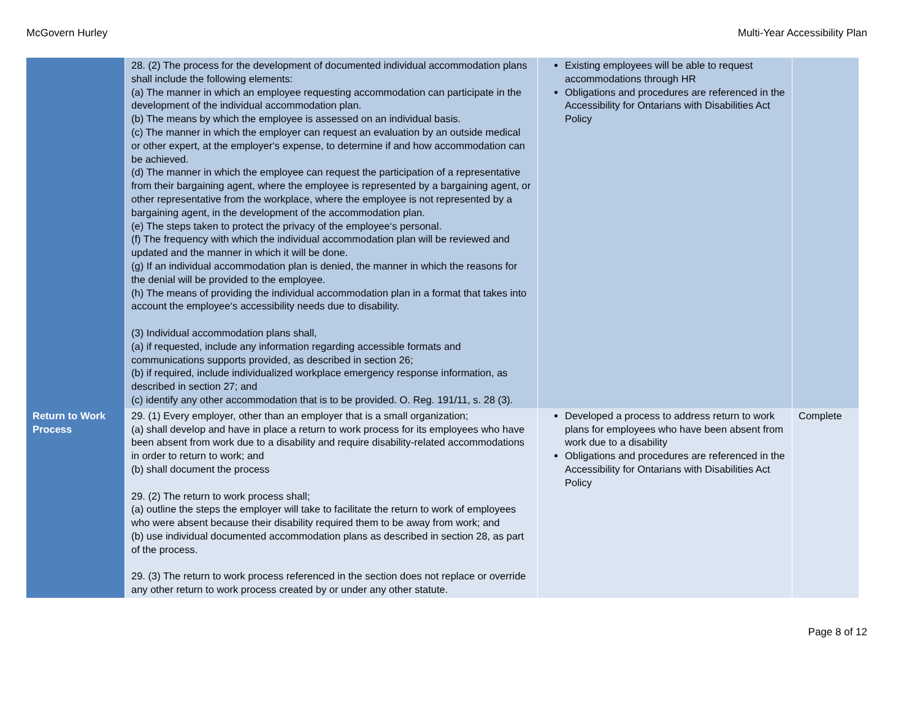McGovern Hurley Multi-Year Accessibility Plan
| | 28. (2) The process for the development of documented individual accommodation plans shall include the following elements: (a) The manner in which an employee requesting accommodation can participate in the development of the individual accommodation plan. (b) The means by which the employee is assessed on an individual basis. (c) The manner in which the employer can request an evaluation by an outside medical or other expert, at the employer‘s expense, to determine if and how accommodation can be achieved. (d) The manner in which the employee can request the participation of a representative from their bargaining agent, where the employee is represented by a bargaining agent, or other representative from the workplace, where the employee is not represented by a bargaining agent, in the development of the accommodation plan. (e) The steps taken to protect the privacy of the employee‘s personal. (f) The frequency with which the individual accommodation plan will be reviewed and updated and the manner in which it will be done. (g) If an individual accommodation plan is denied, the manner in which the reasons for the denial will be provided to the employee. (h) The means of providing the individual accommodation plan in a format that takes into account the employee‘s accessibility needs due to disability. (3) Individual accommodation plans shall, (a) if requested, include any information regarding accessible formats and communications supports provided, as described in section 26; (b) if required, include individualized workplace emergency response information, as described in section 27; and (c) identify any other accommodation that is to be provided. O. Reg. 191/11, s. 28 (3). | Existing employees will be able to request accommodations through HR Obligations and procedures are referenced in the Accessibility for Ontarians with Disabilities Act Policy | |
| Return to Work Process | 29. (1) Every employer, other than an employer that is a small organization; (a) shall develop and have in place a return to work process for its employees who have been absent from work due to a disability and require disability-related accommodations in order to return to work; and (b) shall document the process 29. (2) The return to work process shall; (a) outline the steps the employer will take to facilitate the return to work of employees who were absent because their disability required them to be away from work; and (b) use individual documented accommodation plans as described in section 28, as part of the process. 29. (3) The return to work process referenced in the section does not replace or override any other return to work process created by or under any other statute. | Developed a process to address return to work plans for employees who have been absent from work due to a disability Obligations and procedures are referenced in the Accessibility for Ontarians with Disabilities Act Policy | Complete |
Page 8 of 12